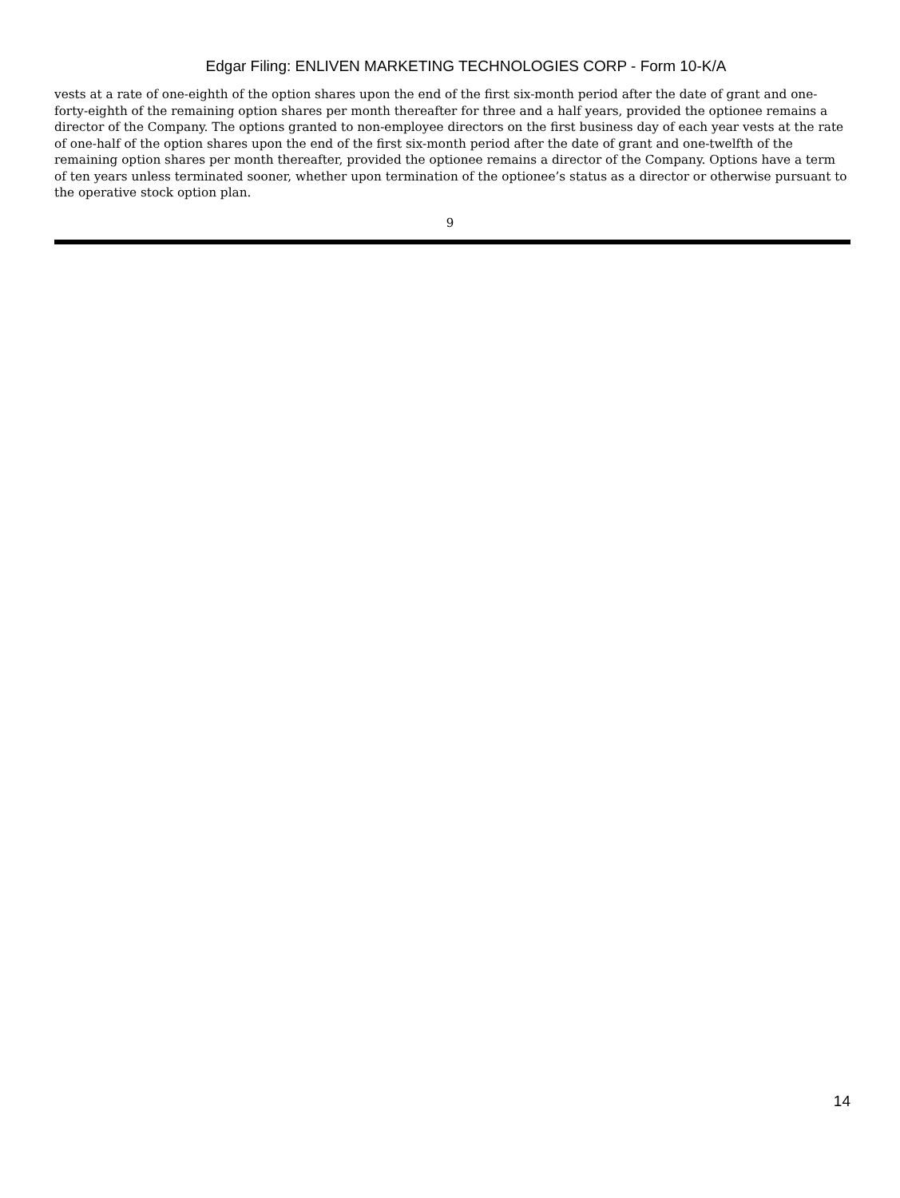Edgar Filing: ENLIVEN MARKETING TECHNOLOGIES CORP - Form 10-K/A
vests at a rate of one-eighth of the option shares upon the end of the first six-month period after the date of grant and one-forty-eighth of the remaining option shares per month thereafter for three and a half years, provided the optionee remains a director of the Company. The options granted to non-employee directors on the first business day of each year vests at the rate of one-half of the option shares upon the end of the first six-month period after the date of grant and one-twelfth of the remaining option shares per month thereafter, provided the optionee remains a director of the Company. Options have a term of ten years unless terminated sooner, whether upon termination of the optionee’s status as a director or otherwise pursuant to the operative stock option plan.
9
14